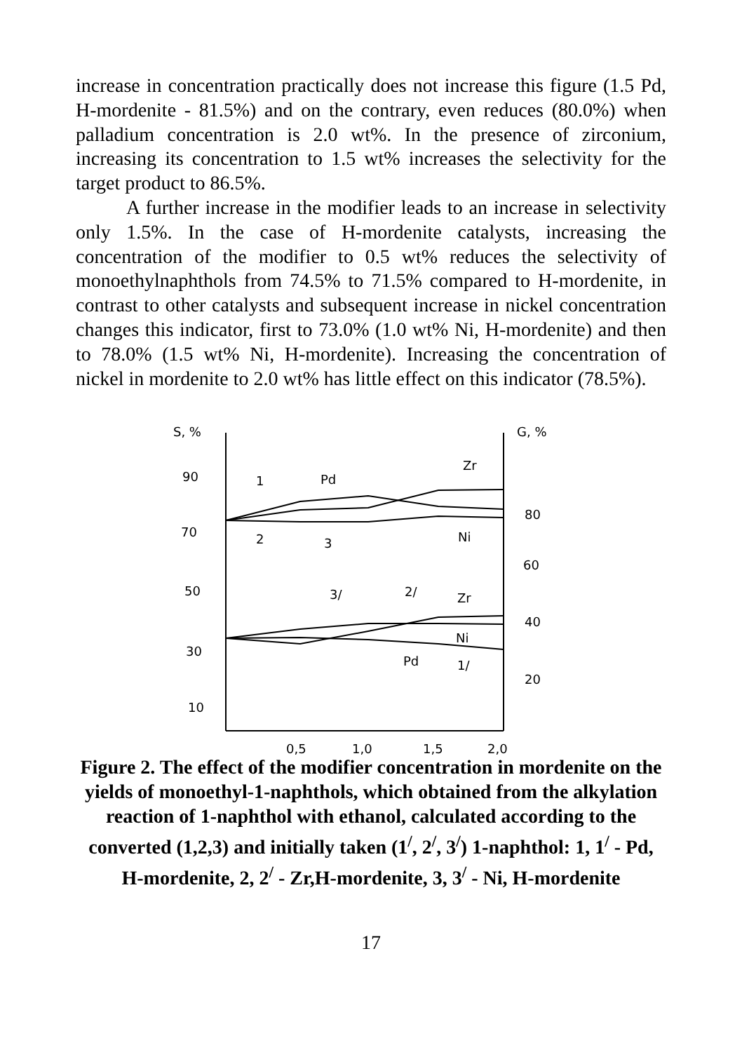increase in concentration practically does not increase this figure (1.5 Pd, H-mordenite - 81.5%) and on the contrary, even reduces (80.0%) when palladium concentration is 2.0 wt%. In the presence of zirconium, increasing its concentration to 1.5 wt% increases the selectivity for the target product to 86.5%.
A further increase in the modifier leads to an increase in selectivity only 1.5%. In the case of H-mordenite catalysts, increasing the concentration of the modifier to 0.5 wt% reduces the selectivity of monoethylnaphthols from 74.5% to 71.5% compared to H-mordenite, in contrast to other catalysts and subsequent increase in nickel concentration changes this indicator, first to 73.0% (1.0 wt% Ni, H-mordenite) and then to 78.0% (1.5 wt% Ni, H-mordenite). Increasing the concentration of nickel in mordenite to 2.0 wt% has little effect on this indicator (78.5%).
S, %
G, %
90
70
50
30
10
80
60
40
20
0,5
1,0
1,5
2,0
1
Pd
Zr
2
3
Ni
3/
2/
Zr
Ni
Pd
1/
Figure 2. The effect of the modifier concentration in mordenite on the yields of monoethyl-1-naphthols, which obtained from the alkylation reaction of 1-naphthol with ethanol, calculated according to the converted (1,2,3) and initially taken (1<sup>/</sup>, 2<sup>/</sup>, 3<sup>/</sup>) 1-naphthol: 1, 1<sup>/</sup> - Pd, H-mordenite, 2, 2<sup>/</sup> - Zr,H-mordenite, 3, 3<sup>/</sup> - Ni, H-mordenite
17